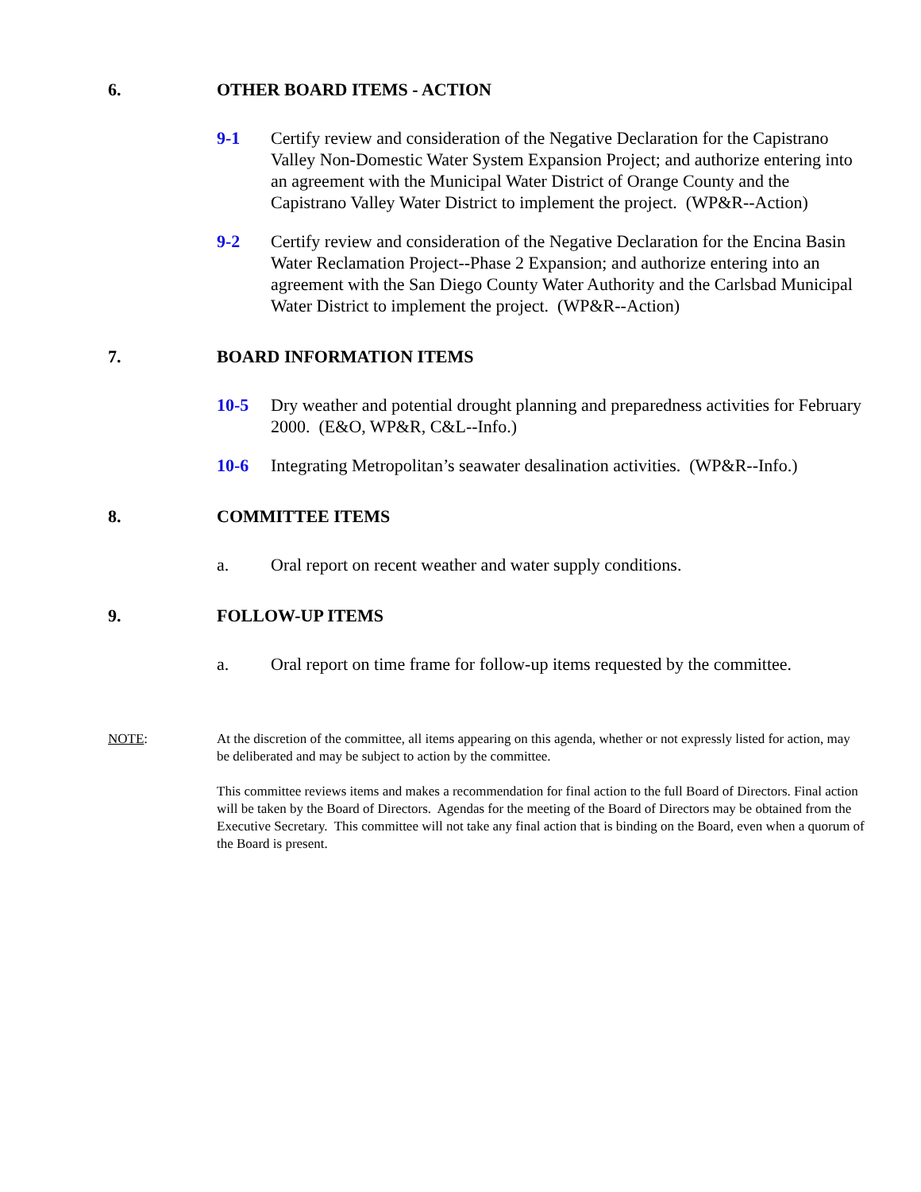6. OTHER BOARD ITEMS - ACTION
9-1 Certify review and consideration of the Negative Declaration for the Capistrano Valley Non-Domestic Water System Expansion Project; and authorize entering into an agreement with the Municipal Water District of Orange County and the Capistrano Valley Water District to implement the project. (WP&R--Action)
9-2 Certify review and consideration of the Negative Declaration for the Encina Basin Water Reclamation Project--Phase 2 Expansion; and authorize entering into an agreement with the San Diego County Water Authority and the Carlsbad Municipal Water District to implement the project. (WP&R--Action)
7. BOARD INFORMATION ITEMS
10-5 Dry weather and potential drought planning and preparedness activities for February 2000. (E&O, WP&R, C&L--Info.)
10-6 Integrating Metropolitan’s seawater desalination activities. (WP&R--Info.)
8. COMMITTEE ITEMS
a. Oral report on recent weather and water supply conditions.
9. FOLLOW-UP ITEMS
a. Oral report on time frame for follow-up items requested by the committee.
NOTE: At the discretion of the committee, all items appearing on this agenda, whether or not expressly listed for action, may be deliberated and may be subject to action by the committee.
This committee reviews items and makes a recommendation for final action to the full Board of Directors. Final action will be taken by the Board of Directors. Agendas for the meeting of the Board of Directors may be obtained from the Executive Secretary. This committee will not take any final action that is binding on the Board, even when a quorum of the Board is present.